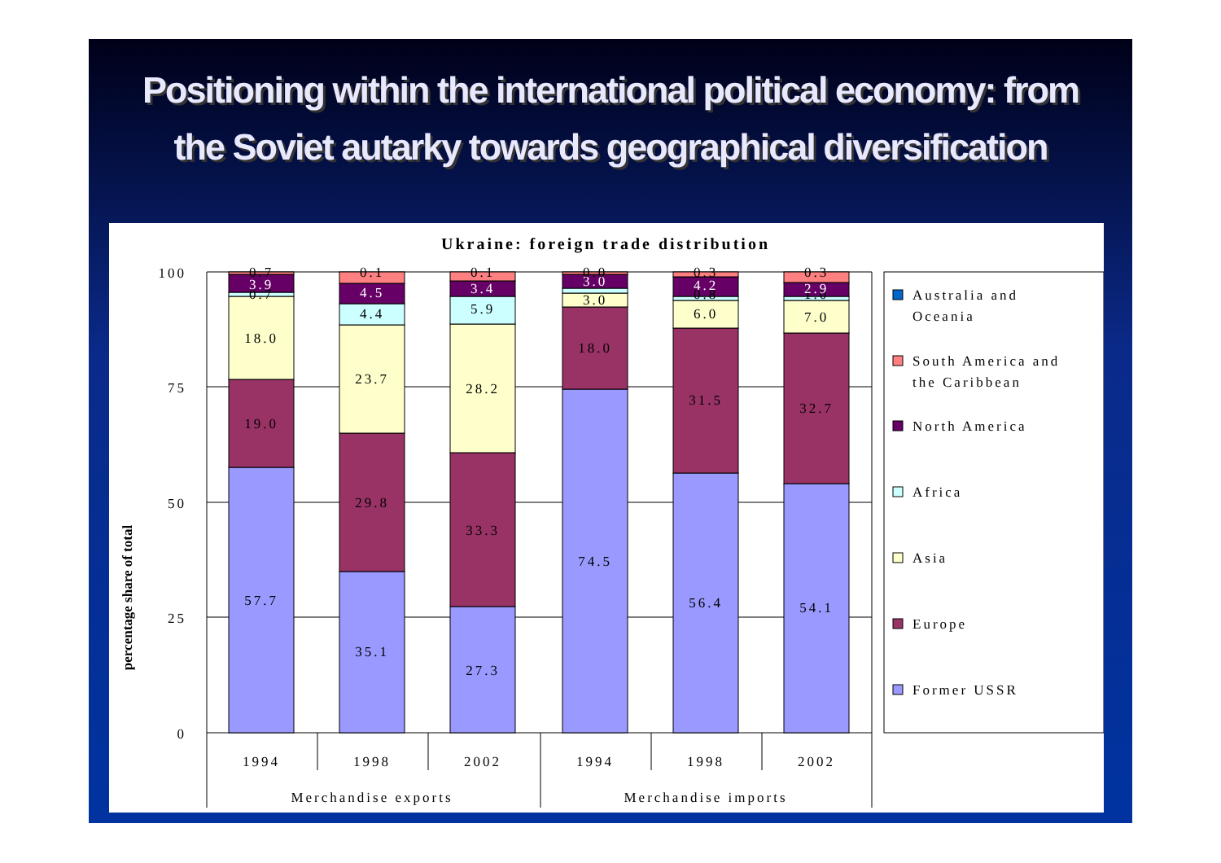Positioning within the international political economy: from the Soviet autarky towards geographical diversification
Ukraine: foreign trade distribution
percentage share of total
100
75
50
25
0
57.7
19.0
18.0
0.7
3.9
0.7
35.1
29.8
23.7
4.4
4.5
0.1
27.3
33.3
28.2
5.9
3.4
0.1
74.5
18.0
3.0
3.0
0.0
56.4
31.5
6.0
0.8
4.2
0.3
54.1
32.7
7.0
1.0
2.9
0.3
1994
1998
2002
1994
1998
2002
Merchandise exports
Merchandise imports
Australia and
Oceania
South America and
the Caribbean
North America
Africa
Asia
Europe
Former USSR